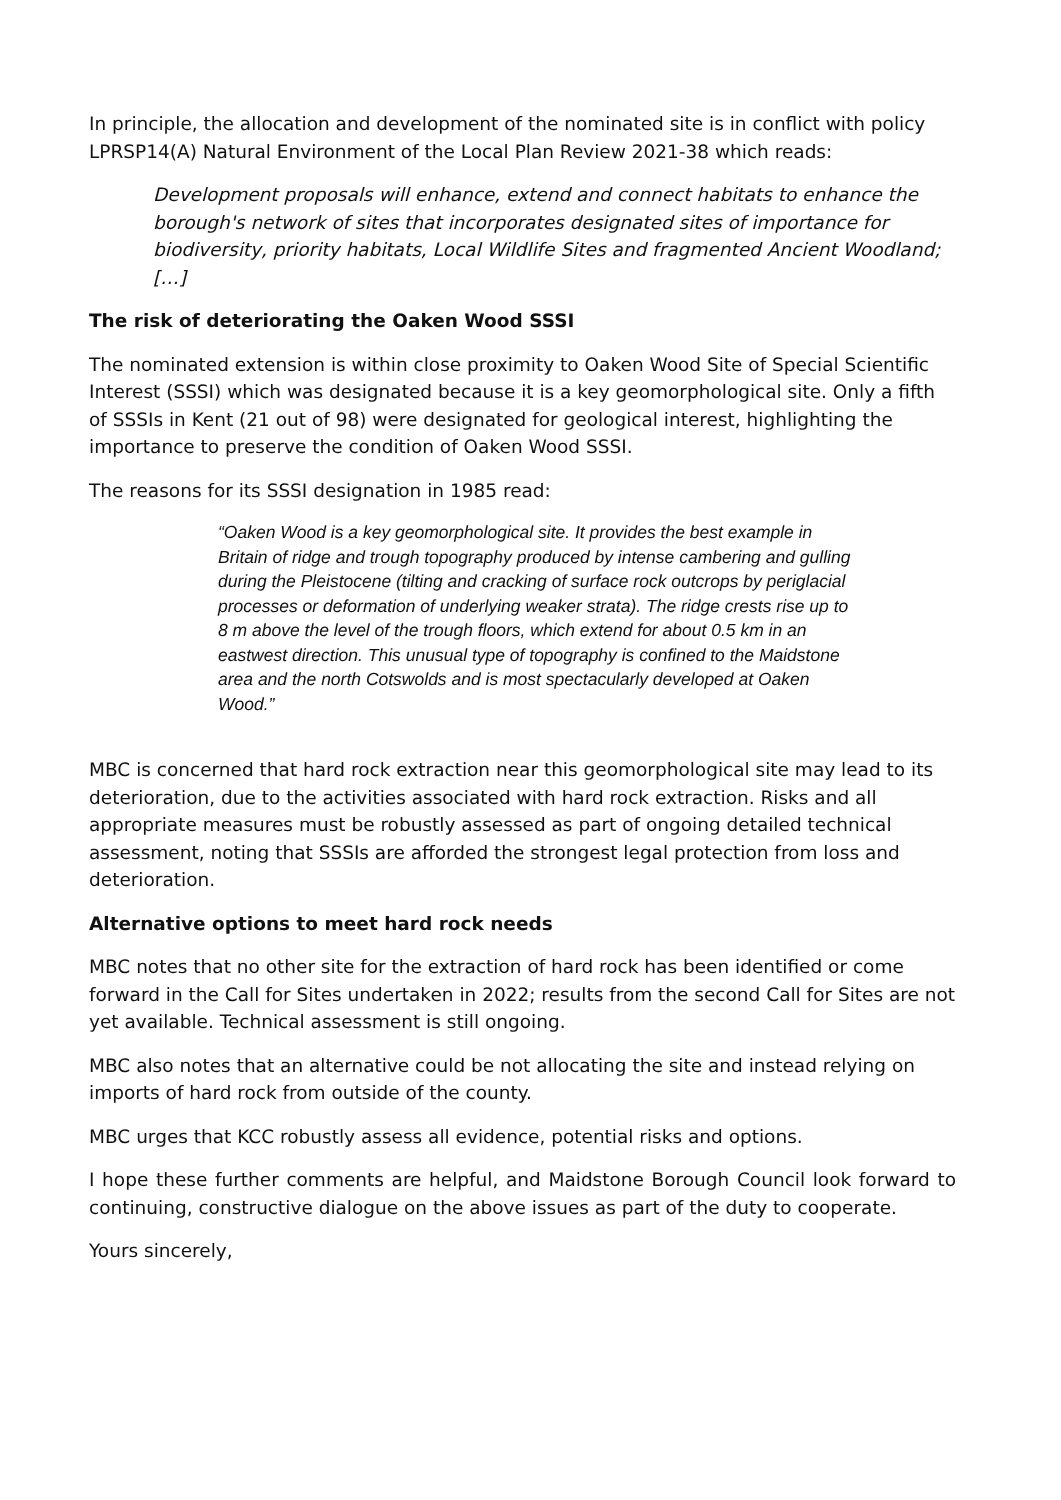In principle, the allocation and development of the nominated site is in conflict with policy LPRSP14(A) Natural Environment of the Local Plan Review 2021-38 which reads:
Development proposals will enhance, extend and connect habitats to enhance the borough's network of sites that incorporates designated sites of importance for biodiversity, priority habitats, Local Wildlife Sites and fragmented Ancient Woodland; […]
The risk of deteriorating the Oaken Wood SSSI
The nominated extension is within close proximity to Oaken Wood Site of Special Scientific Interest (SSSI) which was designated because it is a key geomorphological site. Only a fifth of SSSIs in Kent (21 out of 98) were designated for geological interest, highlighting the importance to preserve the condition of Oaken Wood SSSI.
The reasons for its SSSI designation in 1985 read:
“Oaken Wood is a key geomorphological site. It provides the best example in Britain of ridge and trough topography produced by intense cambering and gulling during the Pleistocene (tilting and cracking of surface rock outcrops by periglacial processes or deformation of underlying weaker strata). The ridge crests rise up to 8 m above the level of the trough floors, which extend for about 0.5 km in an eastwest direction. This unusual type of topography is confined to the Maidstone area and the north Cotswolds and is most spectacularly developed at Oaken Wood.”
MBC is concerned that hard rock extraction near this geomorphological site may lead to its deterioration, due to the activities associated with hard rock extraction. Risks and all appropriate measures must be robustly assessed as part of ongoing detailed technical assessment, noting that SSSIs are afforded the strongest legal protection from loss and deterioration.
Alternative options to meet hard rock needs
MBC notes that no other site for the extraction of hard rock has been identified or come forward in the Call for Sites undertaken in 2022; results from the second Call for Sites are not yet available. Technical assessment is still ongoing.
MBC also notes that an alternative could be not allocating the site and instead relying on imports of hard rock from outside of the county.
MBC urges that KCC robustly assess all evidence, potential risks and options.
I hope these further comments are helpful, and Maidstone Borough Council look forward to continuing, constructive dialogue on the above issues as part of the duty to cooperate.
Yours sincerely,